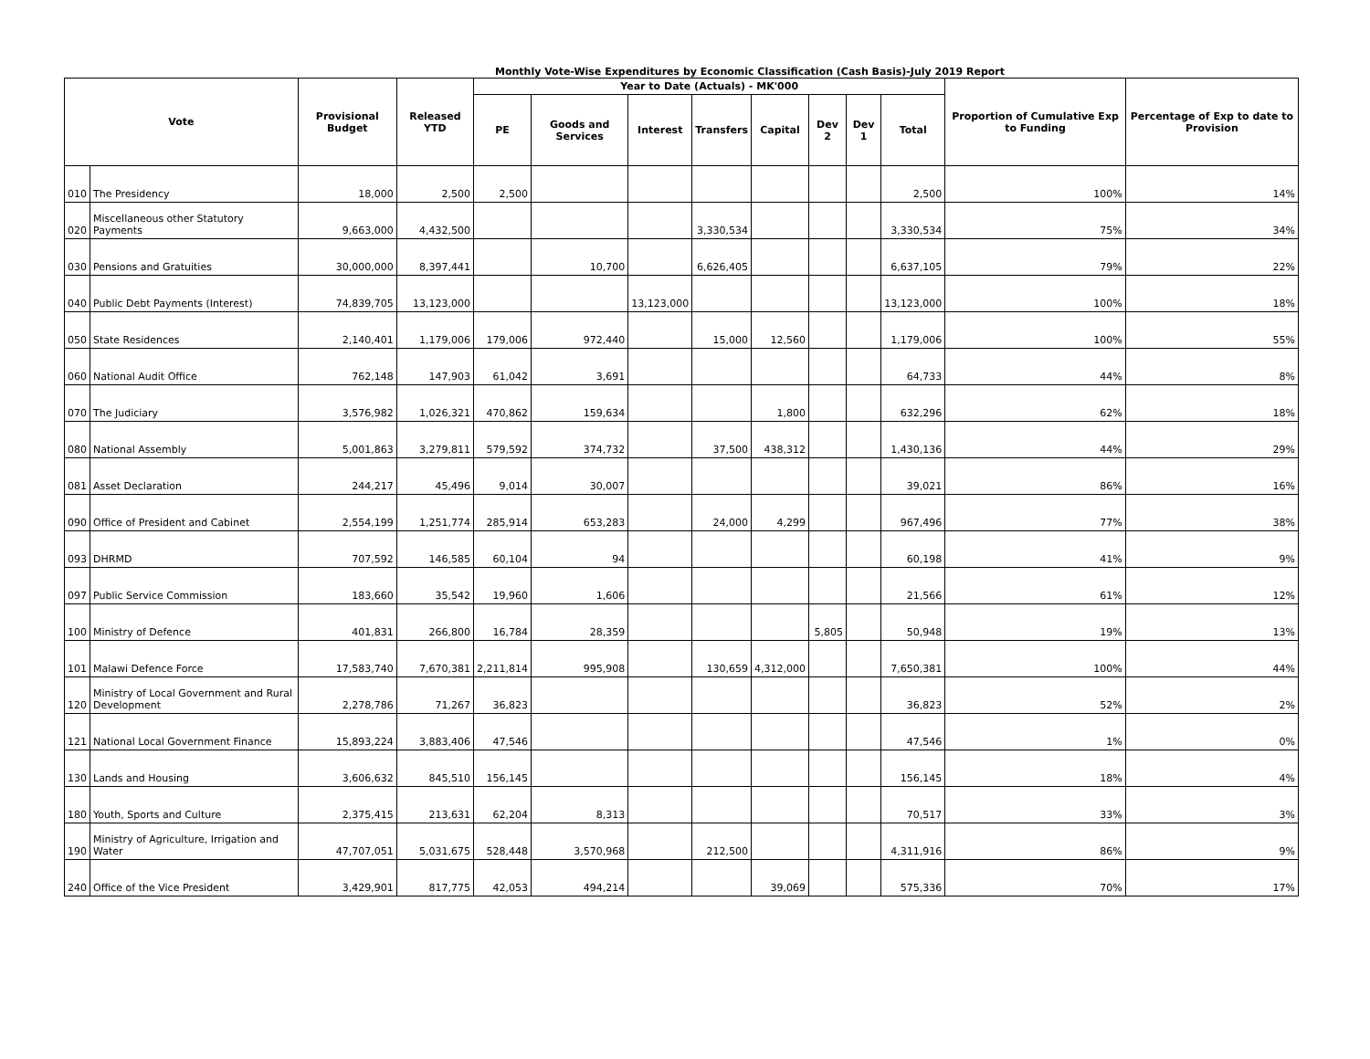Monthly Vote-Wise Expenditures by Economic Classification (Cash Basis)-July 2019 Report
| Vote | | Provisional Budget | Released YTD | Year to Date (Actuals) - MK'000 | | | | | | | | Proportion of Cumulative Exp to Funding | Percentage of Exp to date to Provision |
| --- | --- | --- | --- | --- | --- | --- | --- | --- | --- | --- | --- | --- | --- |
| | | | | PE | Goods and Services | Interest | Transfers | Capital | Dev 2 | Dev 1 | Total | | |
| 010 | The Presidency | 18,000 | 2,500 | 2,500 | | | | | | | 2,500 | 100% | 14% |
| 020 | Miscellaneous other Statutory Payments | 9,663,000 | 4,432,500 | | | | 3,330,534 | | | | 3,330,534 | 75% | 34% |
| 030 | Pensions and Gratuities | 30,000,000 | 8,397,441 | | 10,700 | | 6,626,405 | | | | 6,637,105 | 79% | 22% |
| 040 | Public Debt Payments (Interest) | 74,839,705 | 13,123,000 | | | 13,123,000 | | | | | 13,123,000 | 100% | 18% |
| 050 | State Residences | 2,140,401 | 1,179,006 | 179,006 | 972,440 | | 15,000 | 12,560 | | | 1,179,006 | 100% | 55% |
| 060 | National Audit Office | 762,148 | 147,903 | 61,042 | 3,691 | | | | | | 64,733 | 44% | 8% |
| 070 | The Judiciary | 3,576,982 | 1,026,321 | 470,862 | 159,634 | | | 1,800 | | | 632,296 | 62% | 18% |
| 080 | National Assembly | 5,001,863 | 3,279,811 | 579,592 | 374,732 | | 37,500 | 438,312 | | | 1,430,136 | 44% | 29% |
| 081 | Asset Declaration | 244,217 | 45,496 | 9,014 | 30,007 | | | | | | 39,021 | 86% | 16% |
| 090 | Office of President and Cabinet | 2,554,199 | 1,251,774 | 285,914 | 653,283 | | 24,000 | 4,299 | | | 967,496 | 77% | 38% |
| 093 | DHRMD | 707,592 | 146,585 | 60,104 | 94 | | | | | | 60,198 | 41% | 9% |
| 097 | Public Service Commission | 183,660 | 35,542 | 19,960 | 1,606 | | | | | | 21,566 | 61% | 12% |
| 100 | Ministry of Defence | 401,831 | 266,800 | 16,784 | 28,359 | | | | 5,805 | | 50,948 | 19% | 13% |
| 101 | Malawi Defence Force | 17,583,740 | 7,670,381 | 2,211,814 | 995,908 | | 130,659 | 4,312,000 | | | 7,650,381 | 100% | 44% |
| 120 | Ministry of Local Government and Rural Development | 2,278,786 | 71,267 | 36,823 | | | | | | | 36,823 | 52% | 2% |
| 121 | National Local Government Finance | 15,893,224 | 3,883,406 | 47,546 | | | | | | | 47,546 | 1% | 0% |
| 130 | Lands and Housing | 3,606,632 | 845,510 | 156,145 | | | | | | | 156,145 | 18% | 4% |
| 180 | Youth, Sports and Culture | 2,375,415 | 213,631 | 62,204 | 8,313 | | | | | | 70,517 | 33% | 3% |
| 190 | Ministry of Agriculture, Irrigation and Water | 47,707,051 | 5,031,675 | 528,448 | 3,570,968 | | 212,500 | | | | 4,311,916 | 86% | 9% |
| 240 | Office of the Vice President | 3,429,901 | 817,775 | 42,053 | 494,214 | | | 39,069 | | | 575,336 | 70% | 17% |